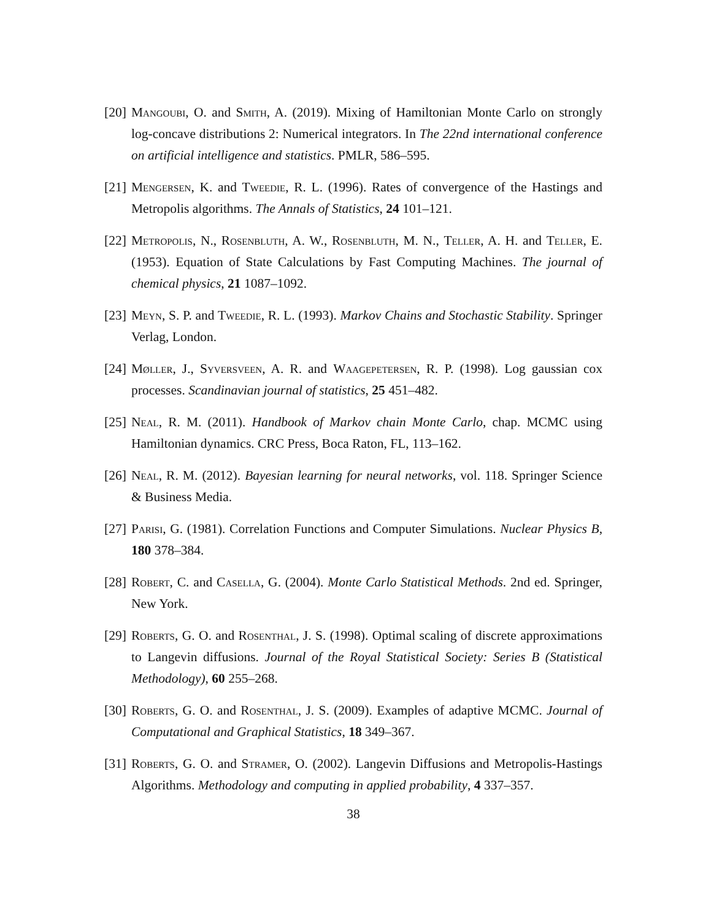[20] Mangoubi, O. and Smith, A. (2019). Mixing of Hamiltonian Monte Carlo on strongly log-concave distributions 2: Numerical integrators. In The 22nd international conference on artificial intelligence and statistics. PMLR, 586–595.
[21] Mengersen, K. and Tweedie, R. L. (1996). Rates of convergence of the Hastings and Metropolis algorithms. The Annals of Statistics, 24 101–121.
[22] Metropolis, N., Rosenbluth, A. W., Rosenbluth, M. N., Teller, A. H. and Teller, E. (1953). Equation of State Calculations by Fast Computing Machines. The journal of chemical physics, 21 1087–1092.
[23] Meyn, S. P. and Tweedie, R. L. (1993). Markov Chains and Stochastic Stability. Springer Verlag, London.
[24] Møller, J., Syversveen, A. R. and Waagepetersen, R. P. (1998). Log gaussian cox processes. Scandinavian journal of statistics, 25 451–482.
[25] Neal, R. M. (2011). Handbook of Markov chain Monte Carlo, chap. MCMC using Hamiltonian dynamics. CRC Press, Boca Raton, FL, 113–162.
[26] Neal, R. M. (2012). Bayesian learning for neural networks, vol. 118. Springer Science & Business Media.
[27] Parisi, G. (1981). Correlation Functions and Computer Simulations. Nuclear Physics B, 180 378–384.
[28] Robert, C. and Casella, G. (2004). Monte Carlo Statistical Methods. 2nd ed. Springer, New York.
[29] Roberts, G. O. and Rosenthal, J. S. (1998). Optimal scaling of discrete approximations to Langevin diffusions. Journal of the Royal Statistical Society: Series B (Statistical Methodology), 60 255–268.
[30] Roberts, G. O. and Rosenthal, J. S. (2009). Examples of adaptive MCMC. Journal of Computational and Graphical Statistics, 18 349–367.
[31] Roberts, G. O. and Stramer, O. (2002). Langevin Diffusions and Metropolis-Hastings Algorithms. Methodology and computing in applied probability, 4 337–357.
38